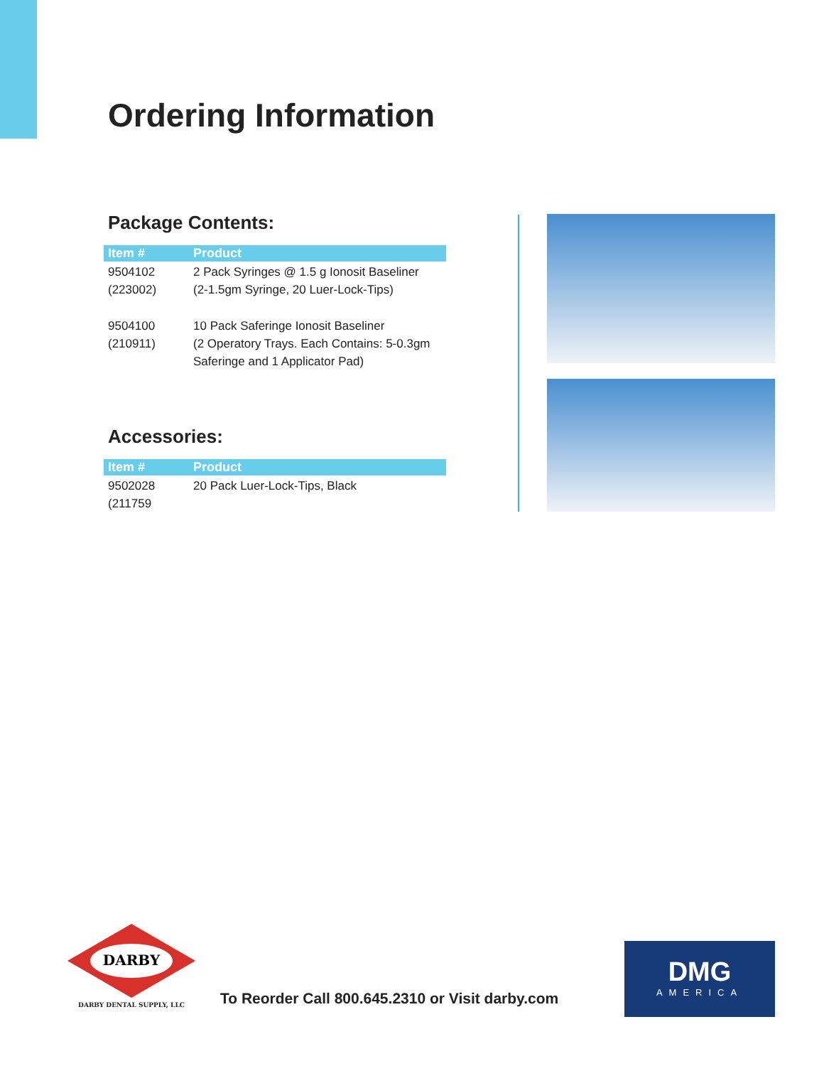Ordering Information
Package Contents:
| Item # | Product |
| --- | --- |
| 9504102 (223002) | 2 Pack Syringes @ 1.5 g Ionosit Baseliner (2-1.5gm Syringe, 20 Luer-Lock-Tips) |
| 9504100 (210911) | 10 Pack Saferinge Ionosit Baseliner (2 Operatory Trays. Each Contains: 5-0.3gm Saferinge and 1 Applicator Pad) |
Accessories:
| Item # | Product |
| --- | --- |
| 9502028 (211759 | 20 Pack Luer-Lock-Tips, Black |
DARBY
DARBY DENTAL SUPPLY, LLC
To Reorder Call 800.645.2310 or Visit darby.com
DMG
AMERICA